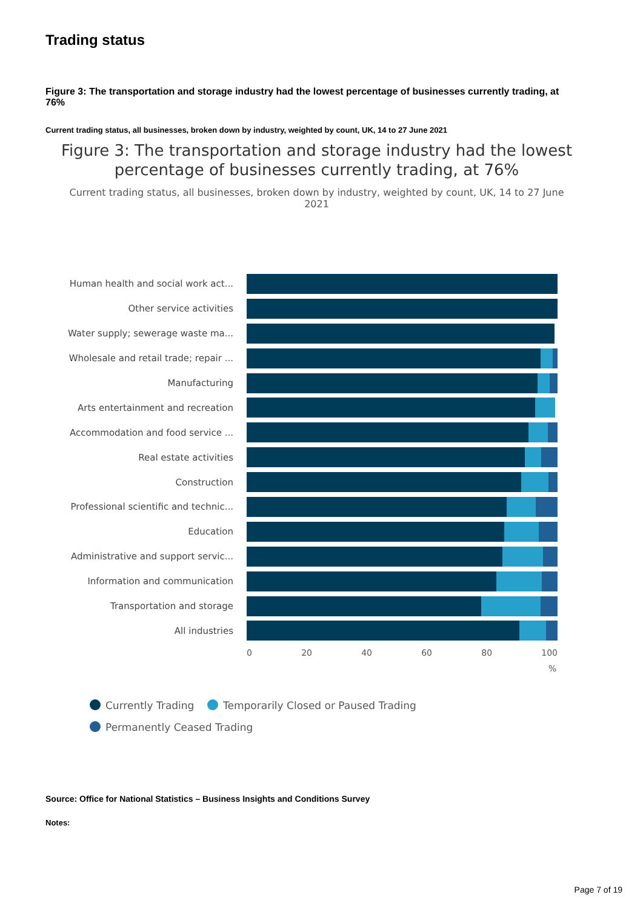Trading status
Figure 3: The transportation and storage industry had the lowest percentage of businesses currently trading, at 76%
Current trading status, all businesses, broken down by industry, weighted by count, UK, 14 to 27 June 2021
Figure 3: The transportation and storage industry had the lowest percentage of businesses currently trading, at 76%
Current trading status, all businesses, broken down by industry, weighted by count, UK, 14 to 27 June 2021
Human health and social work act...
Other service activities
Water supply; sewerage waste ma...
Wholesale and retail trade; repair ...
Manufacturing
Arts entertainment and recreation
Accommodation and food service ...
Real estate activities
Construction
Professional scientific and technic...
Education
Administrative and support servic...
Information and communication
Transportation and storage
All industries
0 20 40 60 80 100
%
Currently Trading Temporarily Closed or Paused Trading
Permanently Ceased Trading
Source: Office for National Statistics – Business Insights and Conditions Survey
Notes:
Page 7 of 19